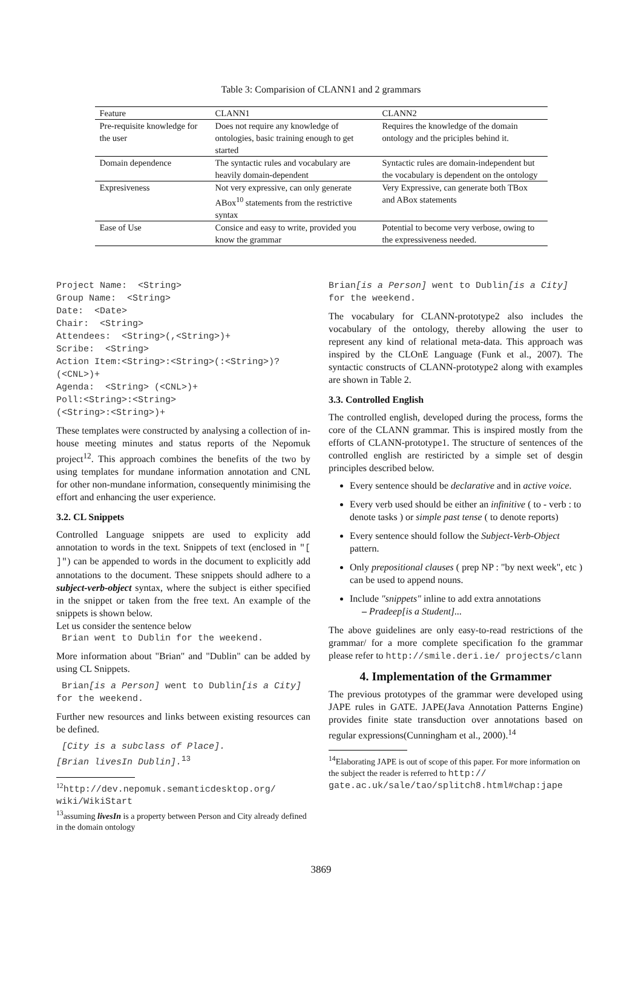Table 3: Comparision of CLANN1 and 2 grammars
| Feature | CLANN1 | CLANN2 |
| --- | --- | --- |
| Pre-requisite knowledge for the user | Does not require any knowledge of ontologies, basic training enough to get started | Requires the knowledge of the domain ontology and the priciples behind it. |
| Domain dependence | The syntactic rules and vocabulary are heavily domain-dependent | Syntactic rules are domain-independent but the vocabulary is dependent on the ontology |
| Expresiveness | Not very expressive, can only generate ABox<sup>10</sup> statements from the restrictive syntax | Very Expressive, can generate both TBox and ABox statements |
| Ease of Use | Consice and easy to write, provided you know the grammar | Potential to become very verbose, owing to the expressiveness needed. |
Project Name:  <String>
Group Name:  <String>
Date:  <Date>
Chair:  <String>
Attendees:  <String>(,<String>)+
Scribe:  <String>
Action Item:<String>:<String>(:<String>)?
(<CNL>)+
Agenda:  <String> (<CNL>)+
Poll:<String>:<String>
(<String>:<String>)+
These templates were constructed by analysing a collection of in-house meeting minutes and status reports of the Nepomuk project<sup>12</sup>. This approach combines the benefits of the two by using templates for mundane information annotation and CNL for other non-mundane information, consequently minimising the effort and enhancing the user experience.
3.2. CL Snippets
Controlled Language snippets are used to explicity add annotation to words in the text. Snippets of text (enclosed in "[ ]") can be appended to words in the document to explicitly add annotations to the document. These snippets should adhere to a subject-verb-object syntax, where the subject is either specified in the snippet or taken from the free text. An example of the snippets is shown below.
Let us consider the sentence below
 Brian went to Dublin for the weekend.
More information about "Brian" and "Dublin" can be added by using CL Snippets.
 Brian[is a Person] went to Dublin[is a City] for the weekend.
Further new resources and links between existing resources can be defined.
 [City is a subclass of Place].
[Brian livesIn Dublin].13
<sup>12</sup> http://dev.nepomuk.semanticdesktop.org/ wiki/WikiStart
<sup>13</sup> assuming livesIn is a property between Person and City already defined in the domain ontology
Brian[is a Person] went to Dublin[is a City] for the weekend.
The vocabulary for CLANN-prototype2 also includes the vocabulary of the ontology, thereby allowing the user to represent any kind of relational meta-data. This approach was inspired by the CLOnE Language (Funk et al., 2007). The syntactic constructs of CLANN-prototype2 along with examples are shown in Table 2.
3.3. Controlled English
The controlled english, developed during the process, forms the core of the CLANN grammar. This is inspired mostly from the efforts of CLANN-prototype1. The structure of sentences of the controlled english are restiricted by a simple set of desgin principles described below.
Every sentence should be declarative and in active voice.
Every verb used should be either an infinitive ( to - verb : to denote tasks ) or simple past tense ( to denote reports)
Every sentence should follow the Subject-Verb-Object pattern.
Only prepositional clauses ( prep NP : "by next week", etc ) can be used to append nouns.
Include "snippets" inline to add extra annotations
– Pradeep[is a Student]...
The above guidelines are only easy-to-read restrictions of the grammar/ for a more complete specification fo the grammar please refer to http://smile.deri.ie/ projects/clann
4. Implementation of the Grmammer
The previous prototypes of the grammar were developed using JAPE rules in GATE. JAPE(Java Annotation Patterns Engine) provides finite state transduction over annotations based on regular expressions(Cunningham et al., 2000).<sup>14</sup>
<sup>14</sup> Elaborating JAPE is out of scope of this paper. For more information on the subject the reader is referred to http:// gate.ac.uk/sale/tao/splitch8.html#chap:jape
3869